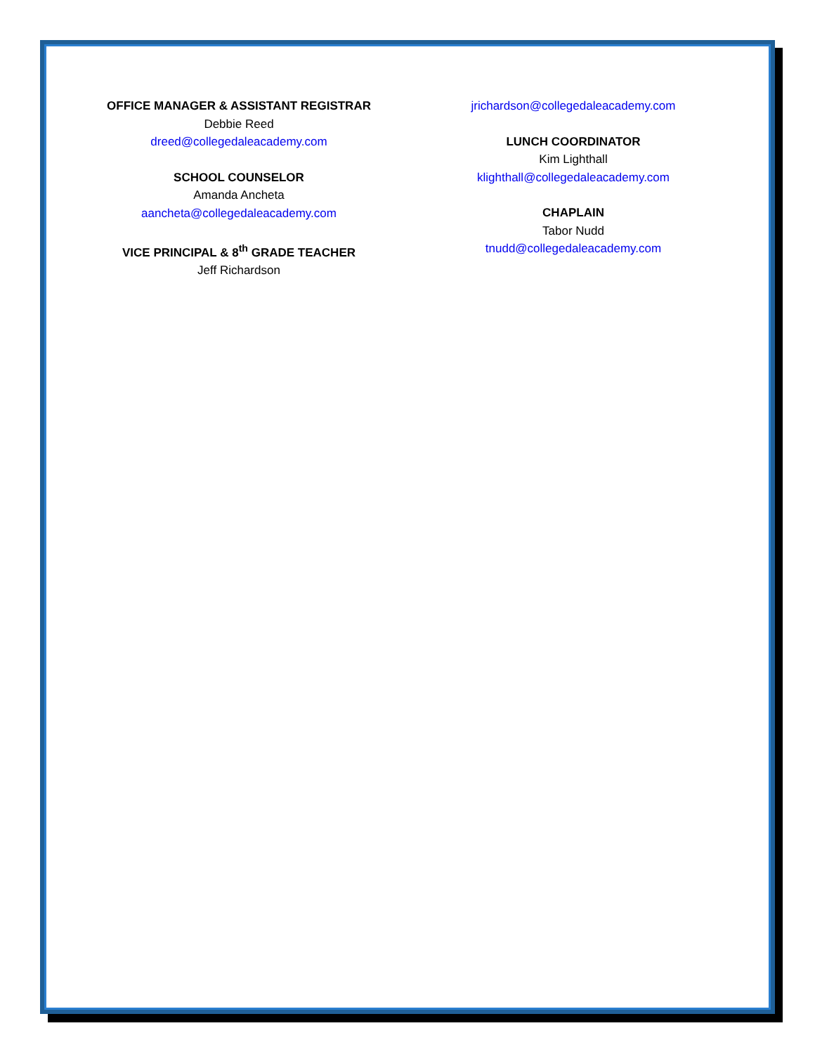OFFICE MANAGER & ASSISTANT REGISTRAR
Debbie Reed
dreed@collegedaleacademy.com
SCHOOL COUNSELOR
Amanda Ancheta
aancheta@collegedaleacademy.com
VICE PRINCIPAL & 8<sup>th</sup> GRADE TEACHER
Jeff Richardson
jrichardson@collegedaleacademy.com
LUNCH COORDINATOR
Kim Lighthall
klighthall@collegedaleacademy.com
CHAPLAIN
Tabor Nudd
tnudd@collegedaleacademy.com